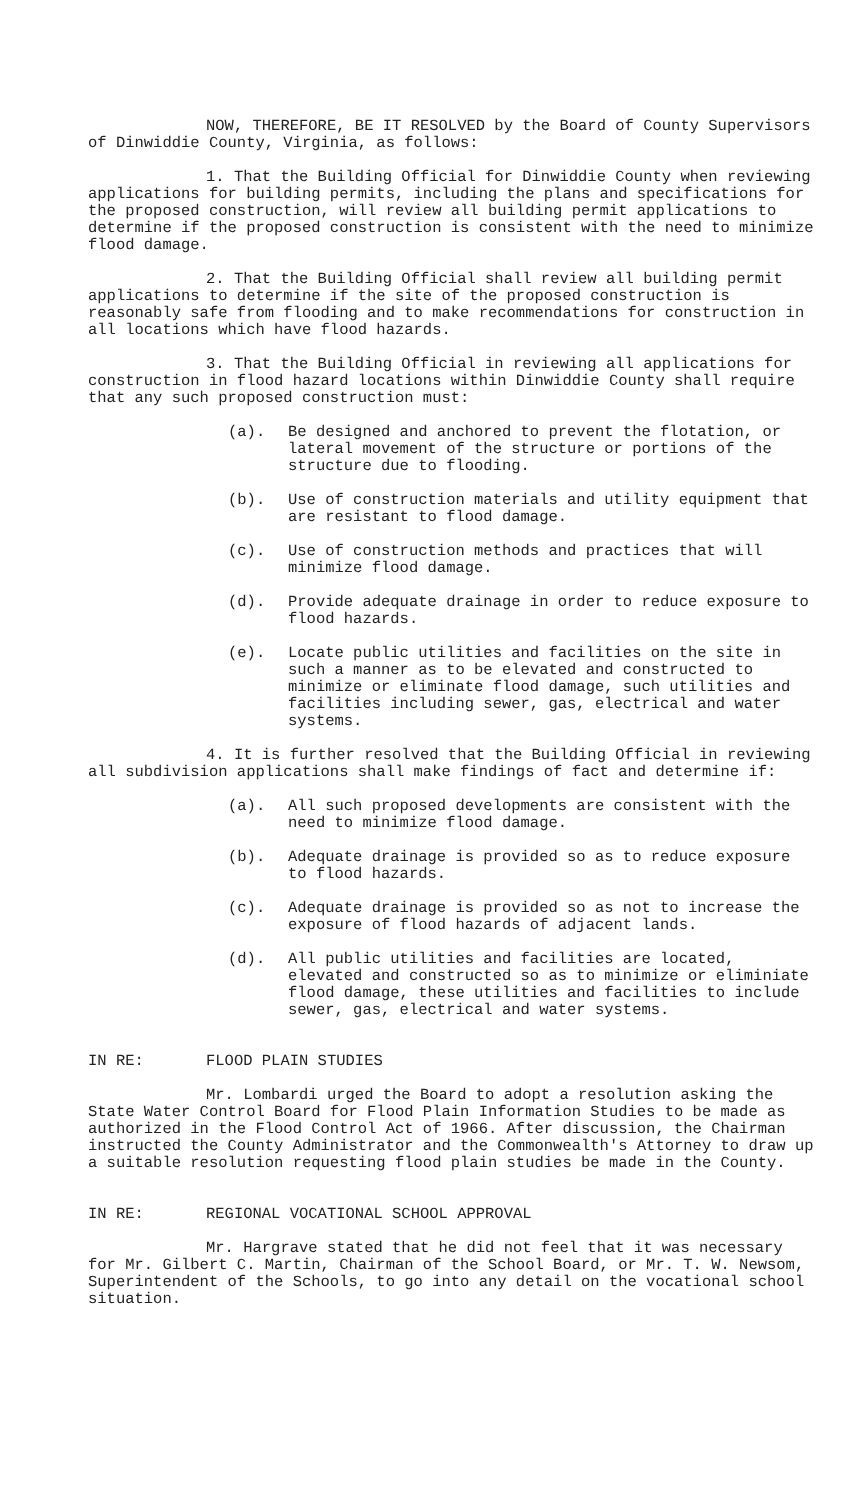NOW, THEREFORE, BE IT RESOLVED by the Board of County Supervisors of Dinwiddie County, Virginia, as follows:
1. That the Building Official for Dinwiddie County when reviewing applications for building permits, including the plans and specifications for the proposed construction, will review all building permit applications to determine if the proposed construction is consistent with the need to minimize flood damage.
2. That the Building Official shall review all building permit applications to determine if the site of the proposed construction is reasonably safe from flooding and to make recommendations for construction in all locations which have flood hazards.
3. That the Building Official in reviewing all applications for construction in flood hazard locations within Dinwiddie County shall require that any such proposed construction must:
(a). Be designed and anchored to prevent the flotation, or lateral movement of the structure or portions of the structure due to flooding.
(b). Use of construction materials and utility equipment that are resistant to flood damage.
(c). Use of construction methods and practices that will minimize flood damage.
(d). Provide adequate drainage in order to reduce exposure to flood hazards.
(e). Locate public utilities and facilities on the site in such a manner as to be elevated and constructed to minimize or eliminate flood damage, such utilities and facilities including sewer, gas, electrical and water systems.
4. It is further resolved that the Building Official in reviewing all subdivision applications shall make findings of fact and determine if:
(a). All such proposed developments are consistent with the need to minimize flood damage.
(b). Adequate drainage is provided so as to reduce exposure to flood hazards.
(c). Adequate drainage is provided so as not to increase the exposure of flood hazards of adjacent lands.
(d). All public utilities and facilities are located, elevated and constructed so as to minimize or eliminiate flood damage, these utilities and facilities to include sewer, gas, electrical and water systems.
IN RE: FLOOD PLAIN STUDIES
Mr. Lombardi urged the Board to adopt a resolution asking the State Water Control Board for Flood Plain Information Studies to be made as authorized in the Flood Control Act of 1966. After discussion, the Chairman instructed the County Administrator and the Commonwealth's Attorney to draw up a suitable resolution requesting flood plain studies be made in the County.
IN RE: REGIONAL VOCATIONAL SCHOOL APPROVAL
Mr. Hargrave stated that he did not feel that it was necessary for Mr. Gilbert C. Martin, Chairman of the School Board, or Mr. T. W. Newsom, Superintendent of the Schools, to go into any detail on the vocational school situation.